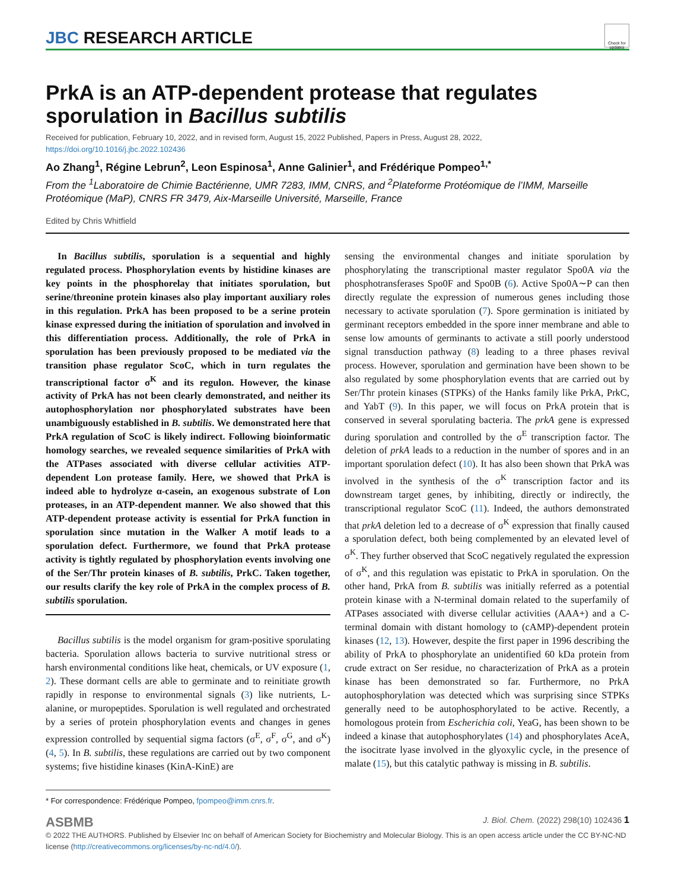JBC RESEARCH ARTICLE
Check for updates
PrkA is an ATP-dependent protease that regulates sporulation in Bacillus subtilis
Received for publication, February 10, 2022, and in revised form, August 15, 2022 Published, Papers in Press, August 28, 2022,
https://doi.org/10.1016/j.jbc.2022.102436
Ao Zhang<sup>1</sup>, Régine Lebrun<sup>2</sup>, Leon Espinosa<sup>1</sup>, Anne Galinier<sup>1</sup>, and Frédérique Pompeo<sup>1,*</sup>
From the <sup>1</sup>Laboratoire de Chimie Bactérienne, UMR 7283, IMM, CNRS, and <sup>2</sup>Plateforme Protéomique de l’IMM, Marseille Protéomique (MaP), CNRS FR 3479, Aix-Marseille Université, Marseille, France
Edited by Chris Whitfield
In Bacillus subtilis, sporulation is a sequential and highly regulated process. Phosphorylation events by histidine kinases are key points in the phosphorelay that initiates sporulation, but serine/threonine protein kinases also play important auxiliary roles in this regulation. PrkA has been proposed to be a serine protein kinase expressed during the initiation of sporulation and involved in this differentiation process. Additionally, the role of PrkA in sporulation has been previously proposed to be mediated via the transition phase regulator ScoC, which in turn regulates the transcriptional factor σ<sup>K</sup> and its regulon. However, the kinase activity of PrkA has not been clearly demonstrated, and neither its autophosphorylation nor phosphorylated substrates have been unambiguously established in B. subtilis. We demonstrated here that PrkA regulation of ScoC is likely indirect. Following bioinformatic homology searches, we revealed sequence similarities of PrkA with the ATPases associated with diverse cellular activities ATP-dependent Lon protease family. Here, we showed that PrkA is indeed able to hydrolyze α-casein, an exogenous substrate of Lon proteases, in an ATP-dependent manner. We also showed that this ATP-dependent protease activity is essential for PrkA function in sporulation since mutation in the Walker A motif leads to a sporulation defect. Furthermore, we found that PrkA protease activity is tightly regulated by phosphorylation events involving one of the Ser/Thr protein kinases of B. subtilis, PrkC. Taken together, our results clarify the key role of PrkA in the complex process of B. subtilis sporulation.
Bacillus subtilis is the model organism for gram-positive sporulating bacteria. Sporulation allows bacteria to survive nutritional stress or harsh environmental conditions like heat, chemicals, or UV exposure (1, 2). These dormant cells are able to germinate and to reinitiate growth rapidly in response to environmental signals (3) like nutrients, L-alanine, or muropeptides. Sporulation is well regulated and orchestrated by a series of protein phosphorylation events and changes in genes expression controlled by sequential sigma factors (σ<sup>E</sup>, σ<sup>F</sup>, σ<sup>G</sup>, and σ<sup>K</sup>) (4, 5). In B. subtilis, these regulations are carried out by two component systems; five histidine kinases (KinA-KinE) are
* For correspondence: Frédérique Pompeo, fpompeo@imm.cnrs.fr.
sensing the environmental changes and initiate sporulation by phosphorylating the transcriptional master regulator Spo0A via the phosphotransferases Spo0F and Spo0B (6). Active Spo0A∼P can then directly regulate the expression of numerous genes including those necessary to activate sporulation (7). Spore germination is initiated by germinant receptors embedded in the spore inner membrane and able to sense low amounts of germinants to activate a still poorly understood signal transduction pathway (8) leading to a three phases revival process. However, sporulation and germination have been shown to be also regulated by some phosphorylation events that are carried out by Ser/Thr protein kinases (STPKs) of the Hanks family like PrkA, PrkC, and YabT (9). In this paper, we will focus on PrkA protein that is conserved in several sporulating bacteria. The prkA gene is expressed during sporulation and controlled by the σ<sup>E</sup> transcription factor. The deletion of prkA leads to a reduction in the number of spores and in an important sporulation defect (10). It has also been shown that PrkA was involved in the synthesis of the σ<sup>K</sup> transcription factor and its downstream target genes, by inhibiting, directly or indirectly, the transcriptional regulator ScoC (11). Indeed, the authors demonstrated that prkA deletion led to a decrease of σ<sup>K</sup> expression that finally caused a sporulation defect, both being complemented by an elevated level of σ<sup>K</sup>. They further observed that ScoC negatively regulated the expression of σ<sup>K</sup>, and this regulation was epistatic to PrkA in sporulation. On the other hand, PrkA from B. subtilis was initially referred as a potential protein kinase with a N-terminal domain related to the superfamily of ATPases associated with diverse cellular activities (AAA+) and a C-terminal domain with distant homology to (cAMP)-dependent protein kinases (12, 13). However, despite the first paper in 1996 describing the ability of PrkA to phosphorylate an unidentified 60 kDa protein from crude extract on Ser residue, no characterization of PrkA as a protein kinase has been demonstrated so far. Furthermore, no PrkA autophosphorylation was detected which was surprising since STPKs generally need to be autophosphorylated to be active. Recently, a homologous protein from Escherichia coli, YeaG, has been shown to be indeed a kinase that autophosphorylates (14) and phosphorylates AceA, the isocitrate lyase involved in the glyoxylic cycle, in the presence of malate (15), but this catalytic pathway is missing in B. subtilis.
ASBMB J. Biol. Chem. (2022) 298(10) 102436 1
© 2022 THE AUTHORS. Published by Elsevier Inc on behalf of American Society for Biochemistry and Molecular Biology. This is an open access article under the CC BY-NC-ND license (http://creativecommons.org/licenses/by-nc-nd/4.0/).